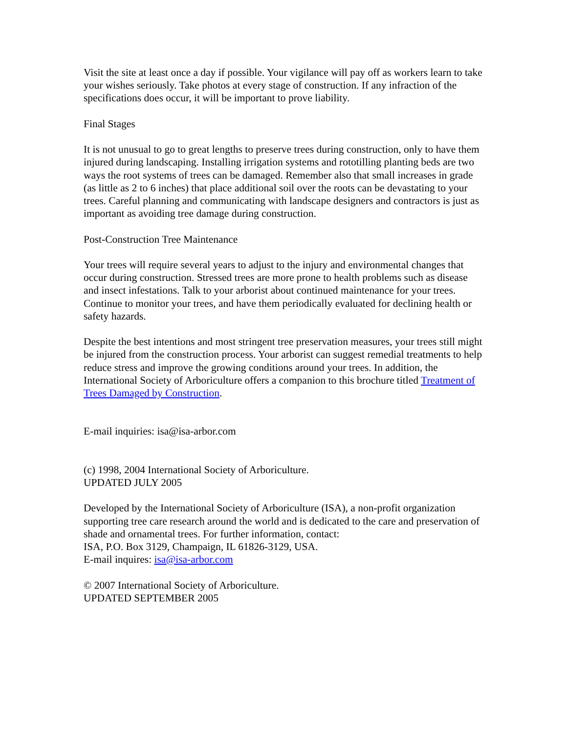Visit the site at least once a day if possible. Your vigilance will pay off as workers learn to take your wishes seriously. Take photos at every stage of construction. If any infraction of the specifications does occur, it will be important to prove liability.
Final Stages
It is not unusual to go to great lengths to preserve trees during construction, only to have them injured during landscaping. Installing irrigation systems and rototilling planting beds are two ways the root systems of trees can be damaged. Remember also that small increases in grade (as little as 2 to 6 inches) that place additional soil over the roots can be devastating to your trees. Careful planning and communicating with landscape designers and contractors is just as important as avoiding tree damage during construction.
Post-Construction Tree Maintenance
Your trees will require several years to adjust to the injury and environmental changes that occur during construction. Stressed trees are more prone to health problems such as disease and insect infestations. Talk to your arborist about continued maintenance for your trees. Continue to monitor your trees, and have them periodically evaluated for declining health or safety hazards.
Despite the best intentions and most stringent tree preservation measures, your trees still might be injured from the construction process. Your arborist can suggest remedial treatments to help reduce stress and improve the growing conditions around your trees. In addition, the International Society of Arboriculture offers a companion to this brochure titled Treatment of Trees Damaged by Construction.
E-mail inquiries: isa@isa-arbor.com
(c) 1998, 2004 International Society of Arboriculture.
UPDATED JULY 2005
Developed by the International Society of Arboriculture (ISA), a non-profit organization supporting tree care research around the world and is dedicated to the care and preservation of shade and ornamental trees. For further information, contact:
ISA, P.O. Box 3129, Champaign, IL 61826-3129, USA.
E-mail inquires: isa@isa-arbor.com
© 2007 International Society of Arboriculture.
UPDATED SEPTEMBER 2005